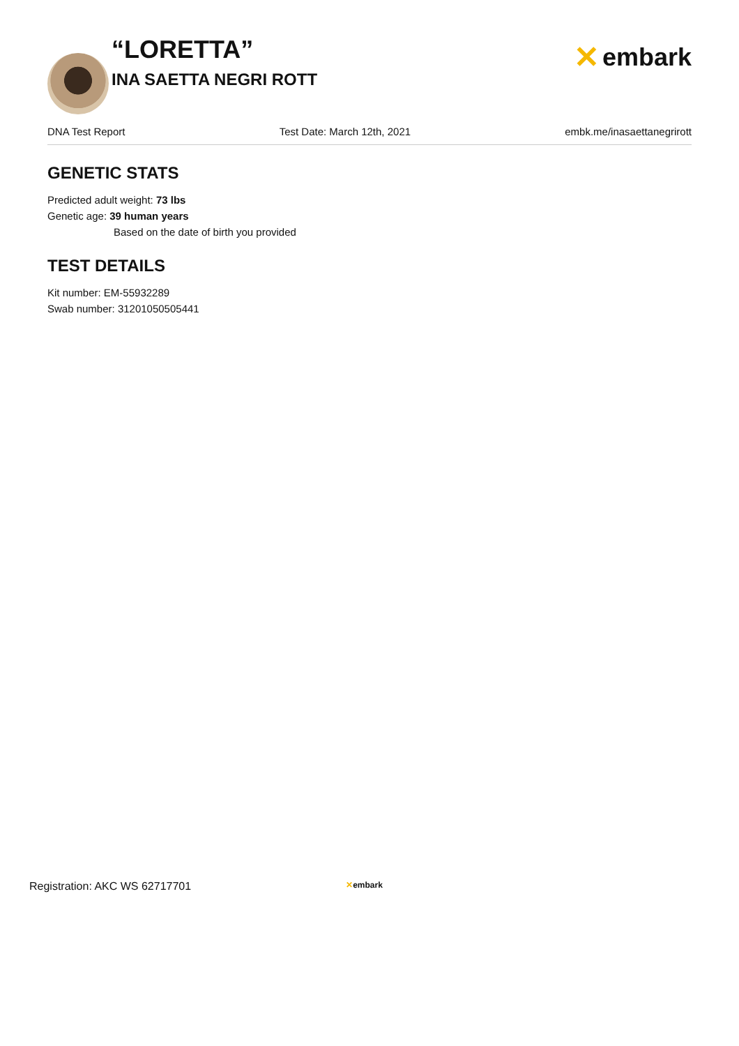“LORETTA”
INA SAETTA NEGRI ROTT
✕ embark
DNA Test Report Test Date: March 12th, 2021 embk.me/inasaettanegrirott
GENETIC STATS
Predicted adult weight: 73 lbs
Genetic age: 39 human years
Based on the date of birth you provided
TEST DETAILS
Kit number: EM-55932289
Swab number: 31201050505441
Registration: AKC WS 62717701 ✕embark